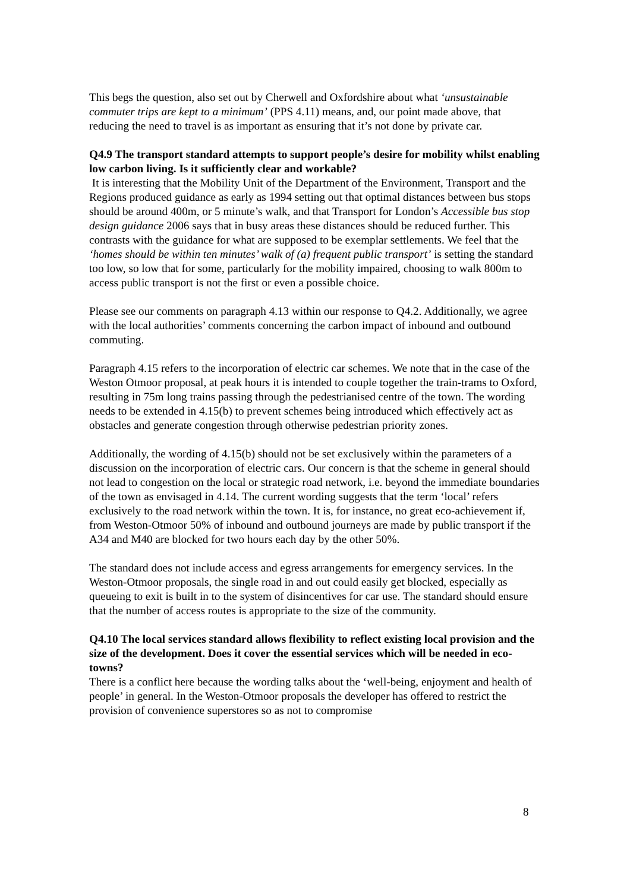This begs the question, also set out by Cherwell and Oxfordshire about what ‘unsustainable commuter trips are kept to a minimum’ (PPS 4.11) means, and, our point made above, that reducing the need to travel is as important as ensuring that it’s not done by private car.
Q4.9 The transport standard attempts to support people’s desire for mobility whilst enabling low carbon living. Is it sufficiently clear and workable?
It is interesting that the Mobility Unit of the Department of the Environment, Transport and the Regions produced guidance as early as 1994 setting out that optimal distances between bus stops should be around 400m, or 5 minute’s walk, and that Transport for London’s Accessible bus stop design guidance 2006 says that in busy areas these distances should be reduced further. This contrasts with the guidance for what are supposed to be exemplar settlements. We feel that the ‘homes should be within ten minutes’ walk of (a) frequent public transport’ is setting the standard too low, so low that for some, particularly for the mobility impaired, choosing to walk 800m to access public transport is not the first or even a possible choice.
Please see our comments on paragraph 4.13 within our response to Q4.2. Additionally, we agree with the local authorities’ comments concerning the carbon impact of inbound and outbound commuting.
Paragraph 4.15 refers to the incorporation of electric car schemes. We note that in the case of the Weston Otmoor proposal, at peak hours it is intended to couple together the train-trams to Oxford, resulting in 75m long trains passing through the pedestrianised centre of the town. The wording needs to be extended in 4.15(b) to prevent schemes being introduced which effectively act as obstacles and generate congestion through otherwise pedestrian priority zones.
Additionally, the wording of 4.15(b) should not be set exclusively within the parameters of a discussion on the incorporation of electric cars. Our concern is that the scheme in general should not lead to congestion on the local or strategic road network, i.e. beyond the immediate boundaries of the town as envisaged in 4.14. The current wording suggests that the term ‘local’ refers exclusively to the road network within the town. It is, for instance, no great eco-achievement if, from Weston-Otmoor 50% of inbound and outbound journeys are made by public transport if the A34 and M40 are blocked for two hours each day by the other 50%.
The standard does not include access and egress arrangements for emergency services. In the Weston-Otmoor proposals, the single road in and out could easily get blocked, especially as queueing to exit is built in to the system of disincentives for car use. The standard should ensure that the number of access routes is appropriate to the size of the community.
Q4.10 The local services standard allows flexibility to reflect existing local provision and the size of the development. Does it cover the essential services which will be needed in eco-towns?
There is a conflict here because the wording talks about the ‘well-being, enjoyment and health of people’ in general. In the Weston-Otmoor proposals the developer has offered to restrict the provision of convenience superstores so as not to compromise
8